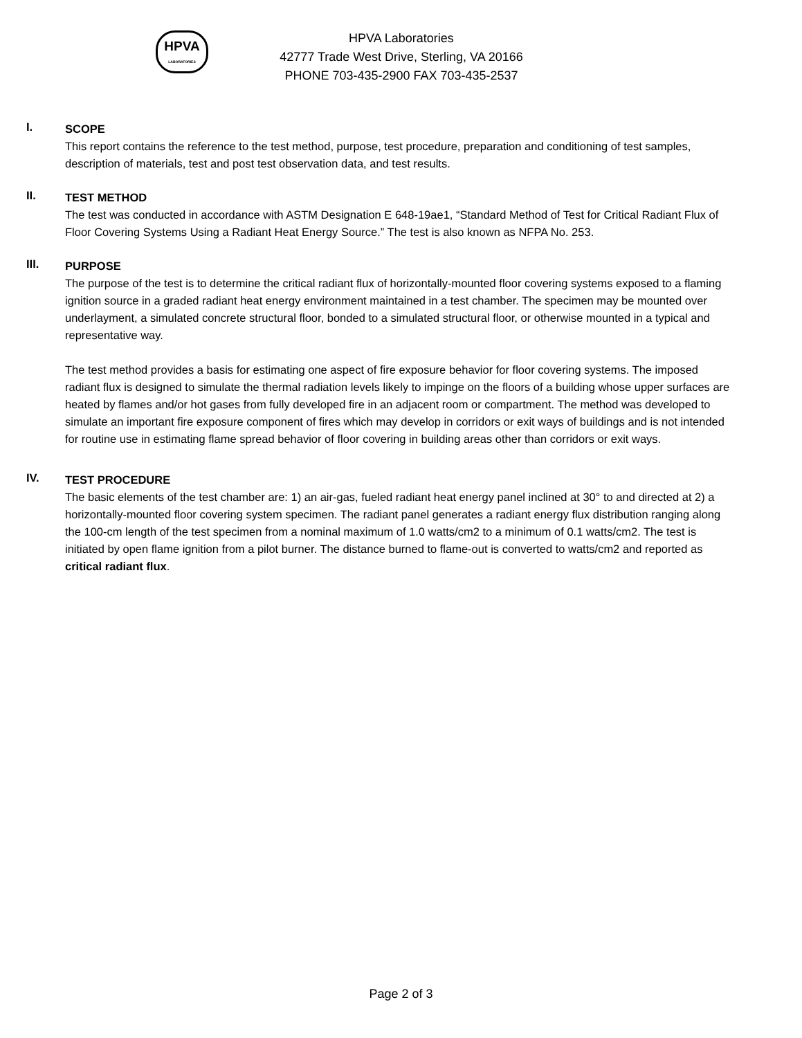HPVA
LABORATORIES
HPVA Laboratories
42777 Trade West Drive, Sterling, VA 20166
PHONE 703-435-2900 FAX 703-435-2537
I.
SCOPE
This report contains the reference to the test method, purpose, test procedure, preparation and conditioning of test samples, description of materials, test and post test observation data, and test results.
II.
TEST METHOD
The test was conducted in accordance with ASTM Designation E 648-19ae1, “Standard Method of Test for Critical Radiant Flux of Floor Covering Systems Using a Radiant Heat Energy Source.” The test is also known as NFPA No. 253.
III.
PURPOSE
The purpose of the test is to determine the critical radiant flux of horizontally-mounted floor covering systems exposed to a flaming ignition source in a graded radiant heat energy environment maintained in a test chamber. The specimen may be mounted over underlayment, a simulated concrete structural floor, bonded to a simulated structural floor, or otherwise mounted in a typical and representative way.
The test method provides a basis for estimating one aspect of fire exposure behavior for floor covering systems. The imposed radiant flux is designed to simulate the thermal radiation levels likely to impinge on the floors of a building whose upper surfaces are heated by flames and/or hot gases from fully developed fire in an adjacent room or compartment. The method was developed to simulate an important fire exposure component of fires which may develop in corridors or exit ways of buildings and is not intended for routine use in estimating flame spread behavior of floor covering in building areas other than corridors or exit ways.
IV.
TEST PROCEDURE
The basic elements of the test chamber are: 1) an air-gas, fueled radiant heat energy panel inclined at 30° to and directed at 2) a horizontally-mounted floor covering system specimen. The radiant panel generates a radiant energy flux distribution ranging along the 100-cm length of the test specimen from a nominal maximum of 1.0 watts/cm2 to a minimum of 0.1 watts/cm2. The test is initiated by open flame ignition from a pilot burner. The distance burned to flame-out is converted to watts/cm2 and reported as critical radiant flux.
Page 2 of 3